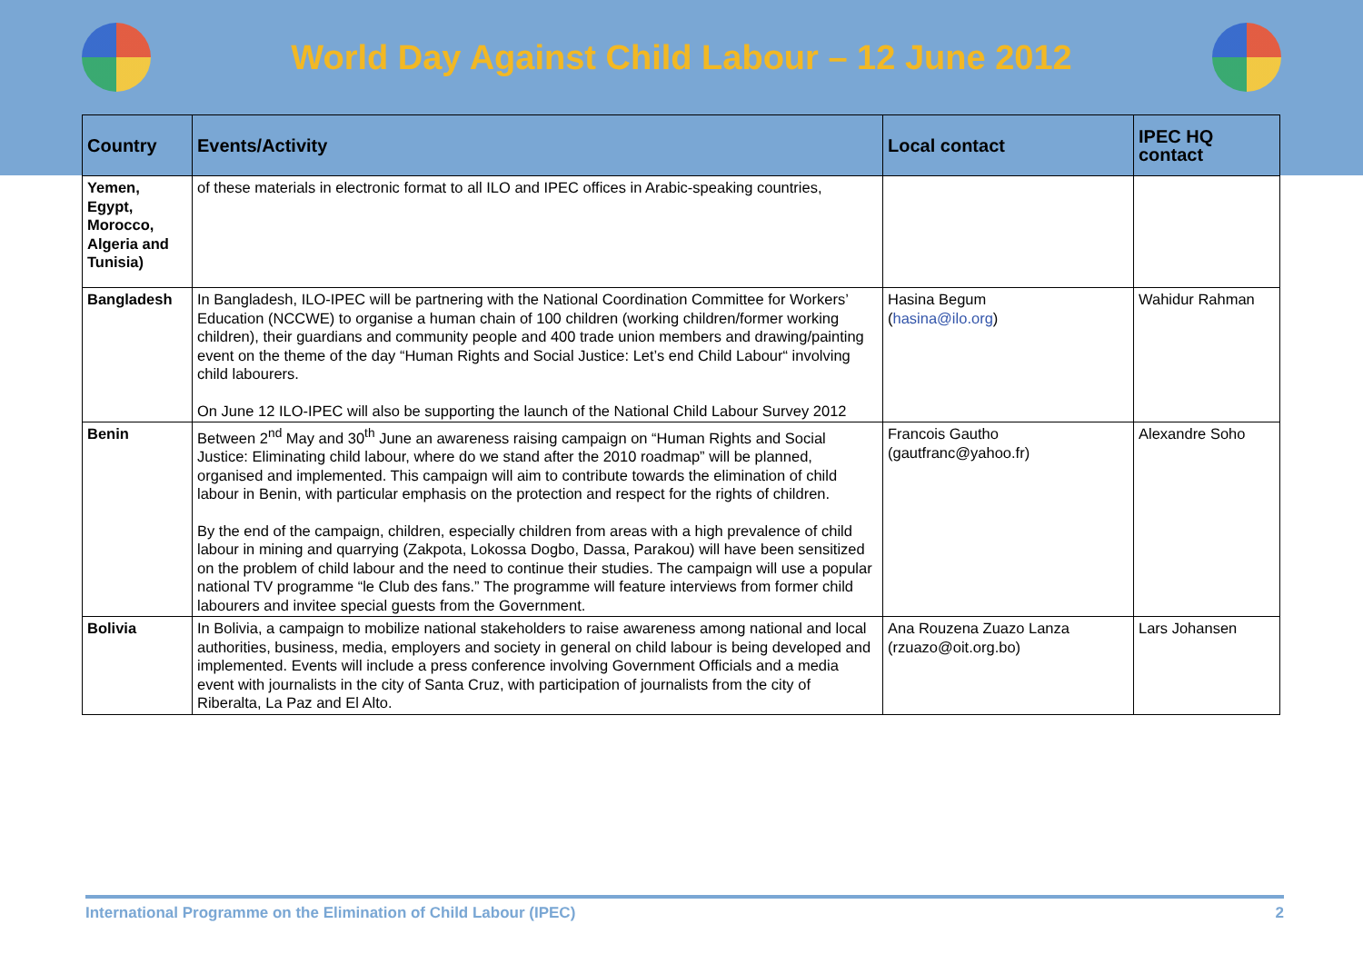World Day Against Child Labour – 12 June 2012
| Country | Events/Activity | Local contact | IPEC HQ contact |
| --- | --- | --- | --- |
| Yemen, Egypt, Morocco, Algeria and Tunisia) | of these materials in electronic format to all ILO and IPEC offices in Arabic-speaking countries, | | |
| Bangladesh | In Bangladesh, ILO-IPEC will be partnering with the National Coordination Committee for Workers’ Education (NCCWE) to organise a human chain of 100 children (working children/former working children), their guardians and community people and 400 trade union members and drawing/painting event on the theme of the day “Human Rights and Social Justice: Let’s end Child Labour“ involving child labourers. On June 12 ILO-IPEC will also be supporting the launch of the National Child Labour Survey 2012 | Hasina Begum ( hasina@ilo.org ) | Wahidur Rahman |
| Benin | Between 2<sup>nd</sup> May and 30<sup>th</sup> June an awareness raising campaign on “Human Rights and Social Justice: Eliminating child labour, where do we stand after the 2010 roadmap” will be planned, organised and implemented. This campaign will aim to contribute towards the elimination of child labour in Benin, with particular emphasis on the protection and respect for the rights of children. By the end of the campaign, children, especially children from areas with a high prevalence of child labour in mining and quarrying (Zakpota, Lokossa Dogbo, Dassa, Parakou) will have been sensitized on the problem of child labour and the need to continue their studies. The campaign will use a popular national TV programme “le Club des fans.” The programme will feature interviews from former child labourers and invitee special guests from the Government. | Francois Gautho (gautfranc@yahoo.fr) | Alexandre Soho |
| Bolivia | In Bolivia, a campaign to mobilize national stakeholders to raise awareness among national and local authorities, business, media, employers and society in general on child labour is being developed and implemented. Events will include a press conference involving Government Officials and a media event with journalists in the city of Santa Cruz, with participation of journalists from the city of Riberalta, La Paz and El Alto. | Ana Rouzena Zuazo Lanza (rzuazo@oit.org.bo) | Lars Johansen |
International Programme on the Elimination of Child Labour (IPEC) 2